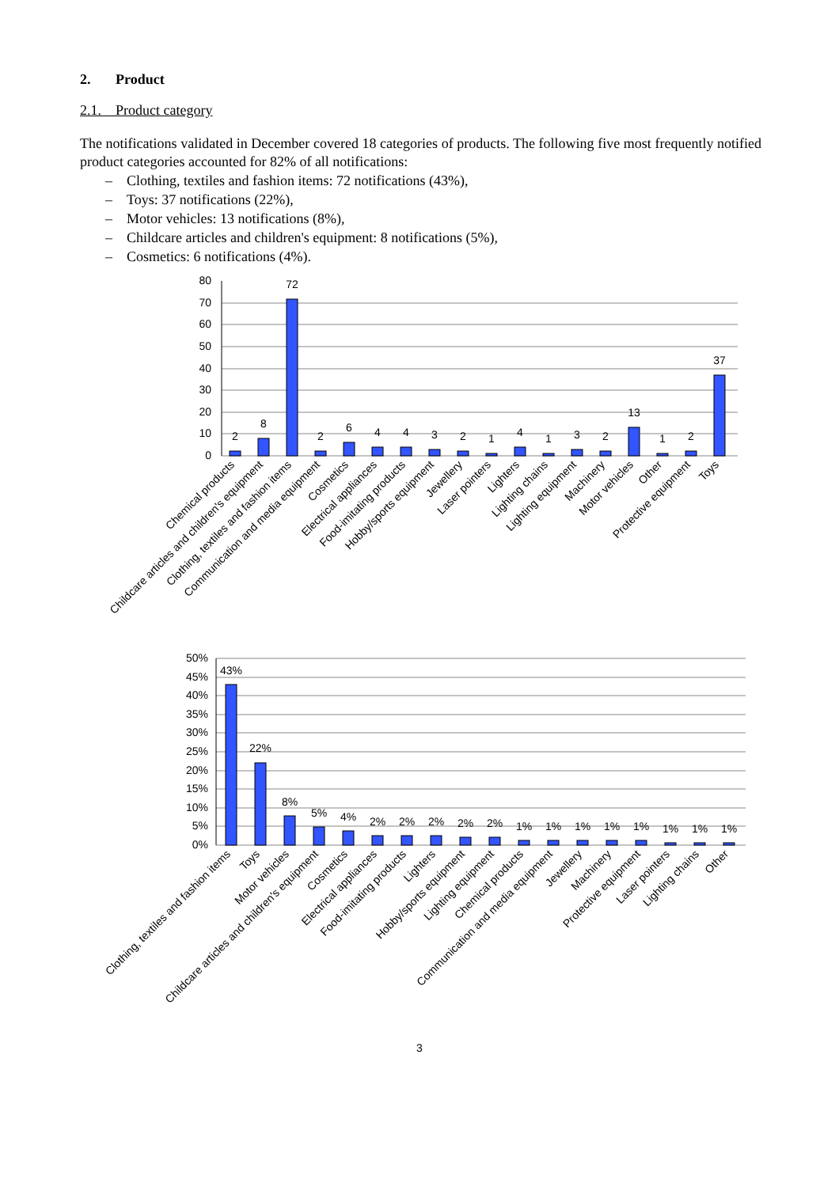2. Product
2.1. Product category
The notifications validated in December covered 18 categories of products. The following five most frequently notified product categories accounted for 82% of all notifications:
– Clothing, textiles and fashion items: 72 notifications (43%),
– Toys: 37 notifications (22%),
– Motor vehicles: 13 notifications (8%),
– Childcare articles and children's equipment: 8 notifications (5%),
– Cosmetics: 6 notifications (4%).
80
70
60
50
40
30
20
10
0
2
8
72
2
6
4
4
3
2
1
4
1
3
2
13
1
2
37
Chemical products
Childcare articles and children's equipment
Clothing, textiles and fashion items
Communication and media equipment
Cosmetics
Electrical appliances
Food-imitating products
Hobby/sports equipment
Jewellery
Laser pointers
Lighters
Lighting chains
Lighting equipment
Machinery
Motor vehicles
Other
Protective equipment
Toys
50%
45%
40%
35%
30%
25%
20%
15%
10%
5%
0%
43%
22%
8%
5%
4%
2%
2%
2%
2%
2%
1%
1%
1%
1%
1%
1%
1%
1%
Clothing, textiles and fashion items
Toys
Motor vehicles
Childcare articles and children's equipment
Cosmetics
Electrical appliances
Food-imitating products
Lighters
Hobby/sports equipment
Lighting equipment
Chemical products
Communication and media equipment
Jewellery
Machinery
Protective equipment
Laser pointers
Lighting chains
Other
3